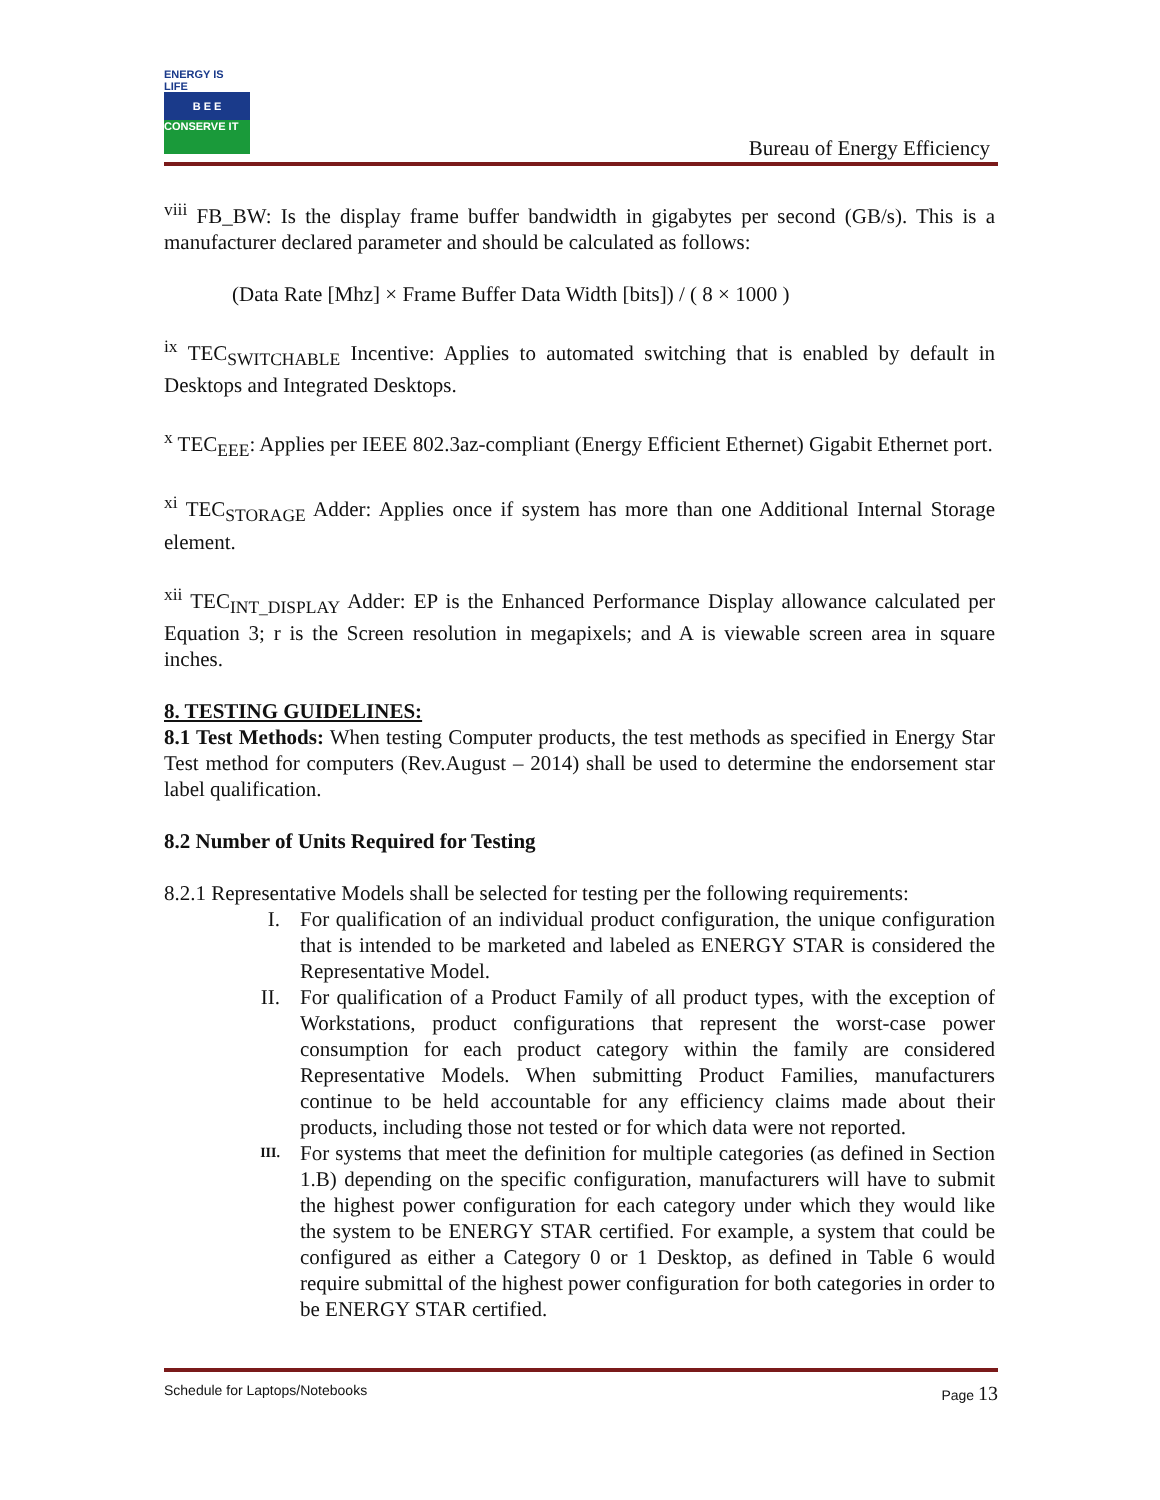ENERGY IS LIFE
B E E
CONSERVE IT
Bureau of Energy Efficiency
<sup>viii</sup> FB_BW: Is the display frame buffer bandwidth in gigabytes per second (GB/s). This is a manufacturer declared parameter and should be calculated as follows:
(Data Rate [Mhz] × Frame Buffer Data Width [bits]) / ( 8 × 1000 )
<sup>ix</sup> TEC<sub>SWITCHABLE</sub> Incentive: Applies to automated switching that is enabled by default in Desktops and Integrated Desktops.
<sup>x</sup> TEC<sub>EEE</sub>: Applies per IEEE 802.3az-compliant (Energy Efficient Ethernet) Gigabit Ethernet port.
<sup>xi</sup> TEC<sub>STORAGE</sub> Adder: Applies once if system has more than one Additional Internal Storage element.
<sup>xii</sup> TEC<sub>INT_DISPLAY</sub> Adder: EP is the Enhanced Performance Display allowance calculated per Equation 3; r is the Screen resolution in megapixels; and A is viewable screen area in square inches.
8. TESTING GUIDELINES:
8.1 Test Methods: When testing Computer products, the test methods as specified in Energy Star Test method for computers (Rev.August – 2014) shall be used to determine the endorsement star label qualification.
8.2 Number of Units Required for Testing
8.2.1 Representative Models shall be selected for testing per the following requirements:
I. For qualification of an individual product configuration, the unique configuration that is intended to be marketed and labeled as ENERGY STAR is considered the Representative Model.
II. For qualification of a Product Family of all product types, with the exception of Workstations, product configurations that represent the worst-case power consumption for each product category within the family are considered Representative Models. When submitting Product Families, manufacturers continue to be held accountable for any efficiency claims made about their products, including those not tested or for which data were not reported.
III.
For systems that meet the definition for multiple categories (as defined in Section 1.B) depending on the specific configuration, manufacturers will have to submit the highest power configuration for each category under which they would like the system to be ENERGY STAR certified. For example, a system that could be configured as either a Category 0 or 1 Desktop, as defined in Table 6 would require submittal of the highest power configuration for both categories in order to be ENERGY STAR certified.
Schedule for Laptops/Notebooks Page 13